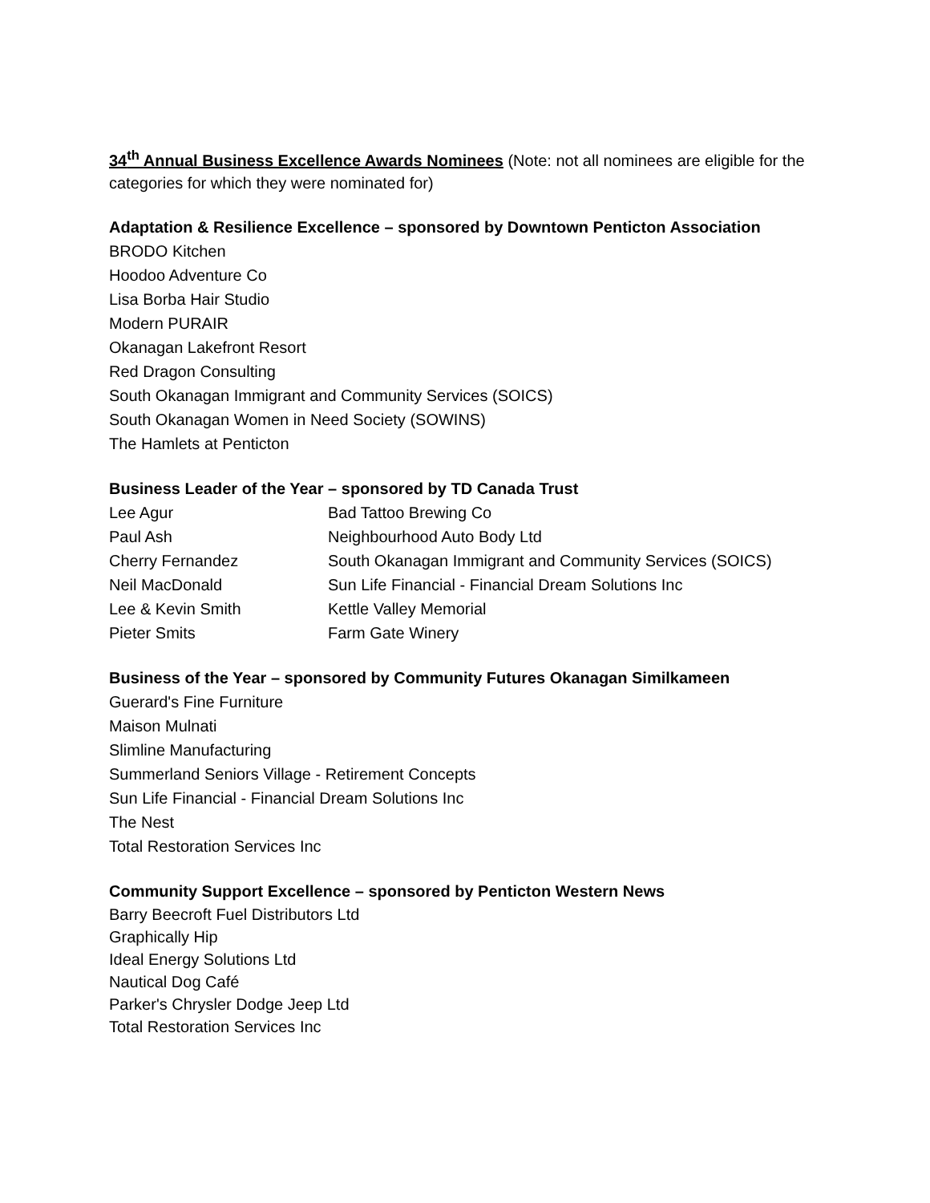34<sup>th</sup> Annual Business Excellence Awards Nominees (Note: not all nominees are eligible for the categories for which they were nominated for)
Adaptation & Resilience Excellence – sponsored by Downtown Penticton Association
BRODO Kitchen
Hoodoo Adventure Co
Lisa Borba Hair Studio
Modern PURAIR
Okanagan Lakefront Resort
Red Dragon Consulting
South Okanagan Immigrant and Community Services (SOICS)
South Okanagan Women in Need Society (SOWINS)
The Hamlets at Penticton
Business Leader of the Year – sponsored by TD Canada Trust
| Lee Agur | Bad Tattoo Brewing Co |
| Paul Ash | Neighbourhood Auto Body Ltd |
| Cherry Fernandez | South Okanagan Immigrant and Community Services (SOICS) |
| Neil MacDonald | Sun Life Financial - Financial Dream Solutions Inc |
| Lee & Kevin Smith | Kettle Valley Memorial |
| Pieter Smits | Farm Gate Winery |
Business of the Year – sponsored by Community Futures Okanagan Similkameen
Guerard's Fine Furniture
Maison Mulnati
Slimline Manufacturing
Summerland Seniors Village - Retirement Concepts
Sun Life Financial - Financial Dream Solutions Inc
The Nest
Total Restoration Services Inc
Community Support Excellence – sponsored by Penticton Western News
Barry Beecroft Fuel Distributors Ltd
Graphically Hip
Ideal Energy Solutions Ltd
Nautical Dog Café
Parker's Chrysler Dodge Jeep Ltd
Total Restoration Services Inc